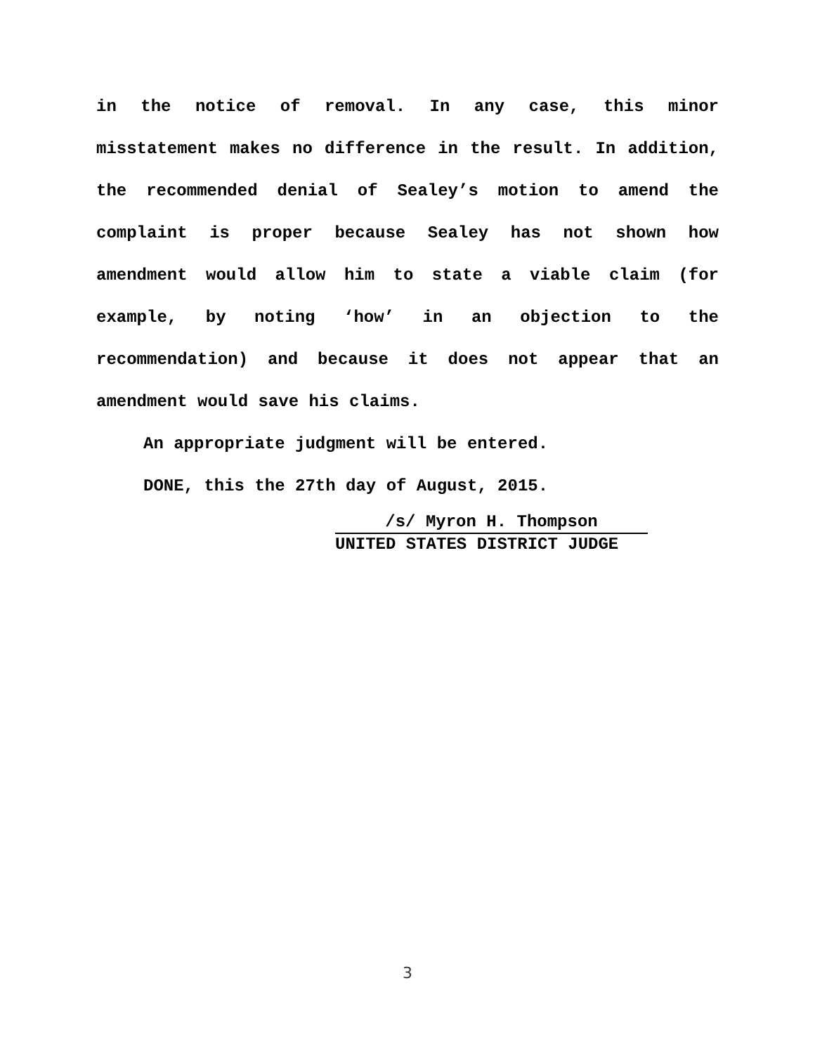in the notice of removal. In any case, this minor misstatement makes no difference in the result. In addition, the recommended denial of Sealey’s motion to amend the complaint is proper because Sealey has not shown how amendment would allow him to state a viable claim (for example, by noting ‘how’ in an objection to the recommendation) and because it does not appear that an amendment would save his claims.
An appropriate judgment will be entered.
DONE, this the 27th day of August, 2015.
/s/ Myron H. Thompson
UNITED STATES DISTRICT JUDGE
3